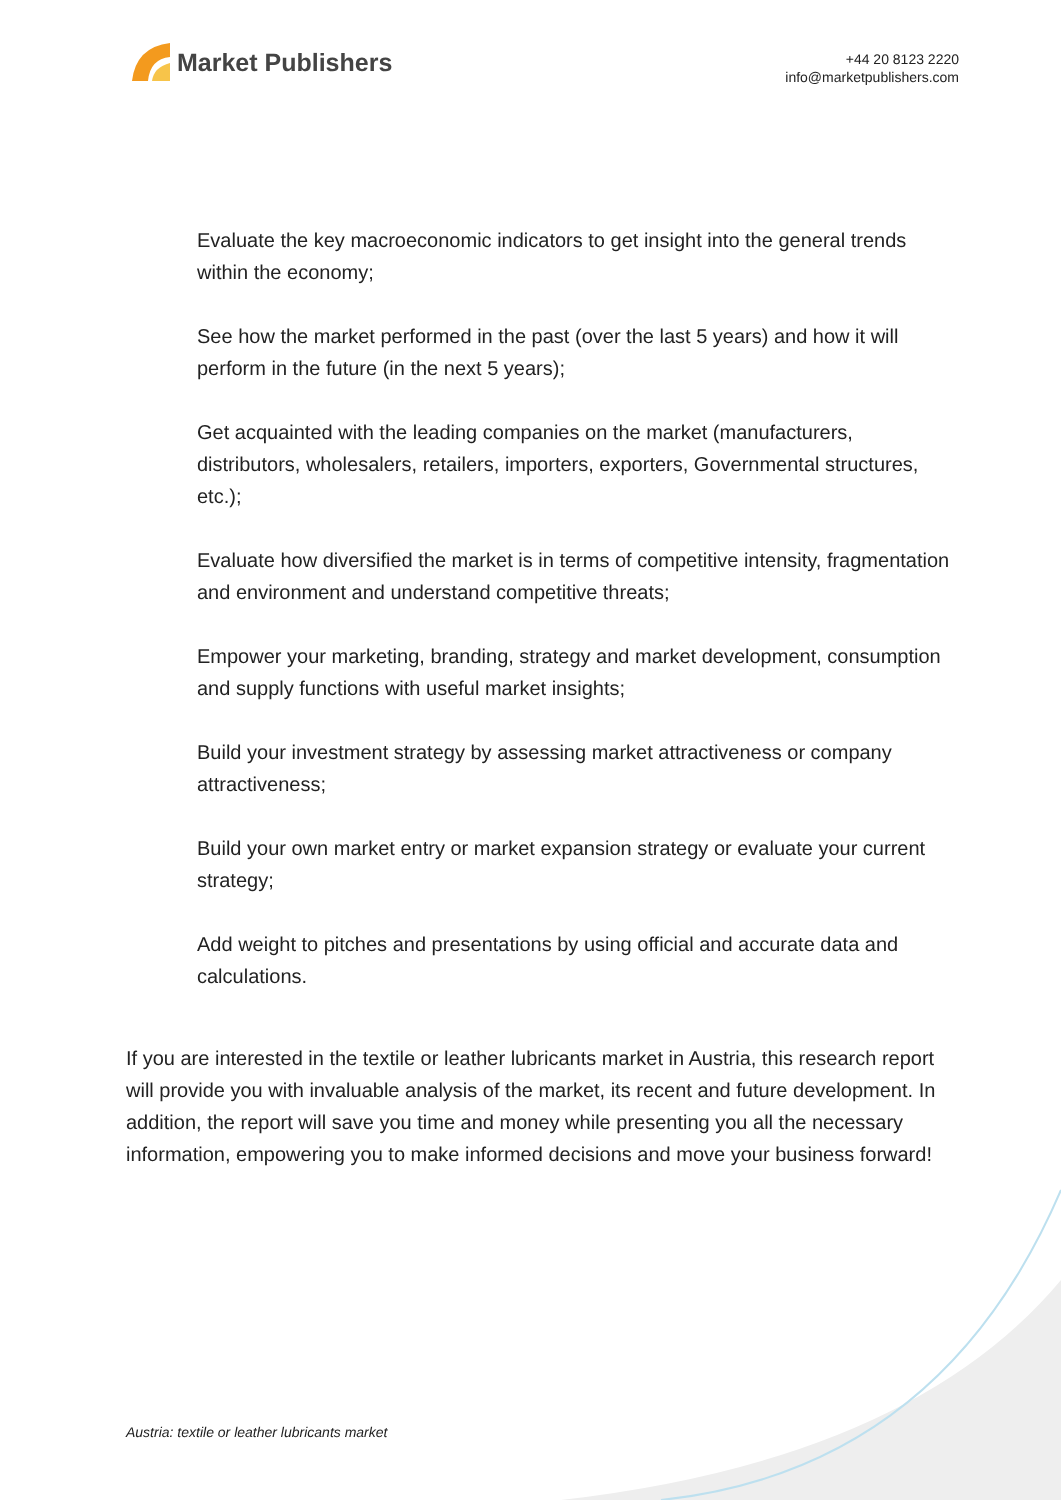Market Publishers
+44 20 8123 2220
info@marketpublishers.com
Evaluate the key macroeconomic indicators to get insight into the general trends within the economy;
See how the market performed in the past (over the last 5 years) and how it will perform in the future (in the next 5 years);
Get acquainted with the leading companies on the market (manufacturers, distributors, wholesalers, retailers, importers, exporters, Governmental structures, etc.);
Evaluate how diversified the market is in terms of competitive intensity, fragmentation and environment and understand competitive threats;
Empower your marketing, branding, strategy and market development, consumption and supply functions with useful market insights;
Build your investment strategy by assessing market attractiveness or company attractiveness;
Build your own market entry or market expansion strategy or evaluate your current strategy;
Add weight to pitches and presentations by using official and accurate data and calculations.
If you are interested in the textile or leather lubricants market in Austria, this research report will provide you with invaluable analysis of the market, its recent and future development. In addition, the report will save you time and money while presenting you all the necessary information, empowering you to make informed decisions and move your business forward!
Austria: textile or leather lubricants market